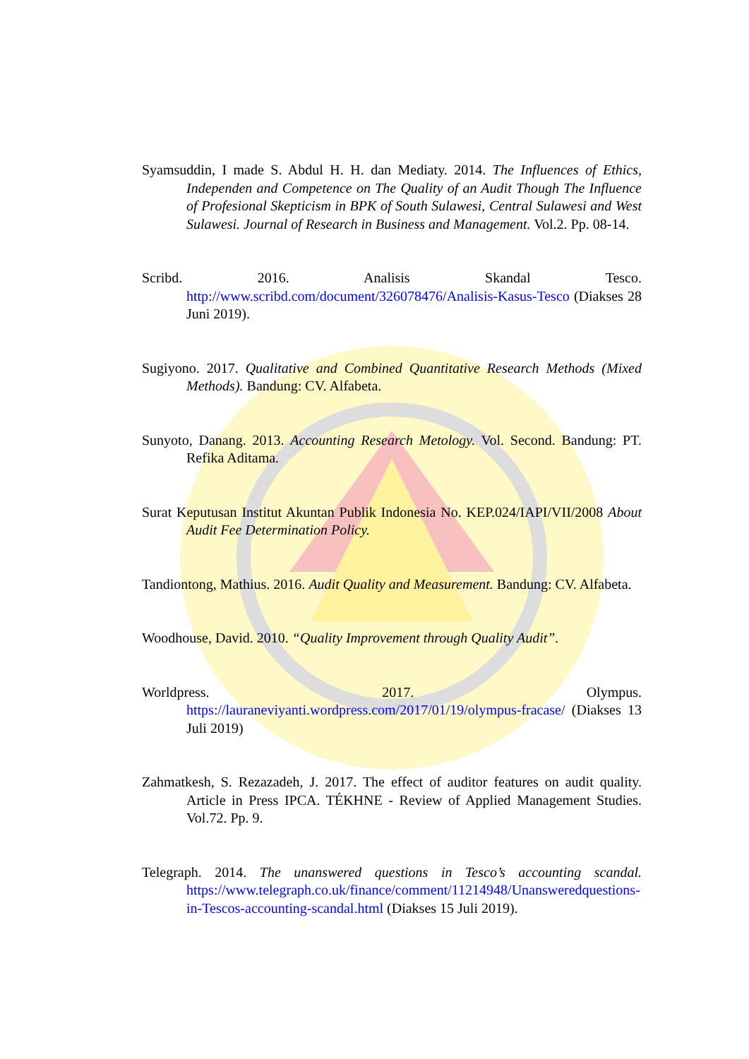Syamsuddin, I made S. Abdul H. H. dan Mediaty. 2014. The Influences of Ethics, Independen and Competence on The Quality of an Audit Though The Influence of Profesional Skepticism in BPK of South Sulawesi, Central Sulawesi and West Sulawesi. Journal of Research in Business and Management. Vol.2. Pp. 08-14.
Scribd. 2016. Analisis Skandal Tesco.
http://www.scribd.com/document/326078476/Analisis-Kasus-Tesco (Diakses 28 Juni 2019).
Sugiyono. 2017. Qualitative and Combined Quantitative Research Methods (Mixed Methods). Bandung: CV. Alfabeta.
Sunyoto, Danang. 2013. Accounting Research Metology. Vol. Second. Bandung: PT. Refika Aditama.
Surat Keputusan Institut Akuntan Publik Indonesia No. KEP.024/IAPI/VII/2008 About Audit Fee Determination Policy.
Tandiontong, Mathius. 2016. Audit Quality and Measurement. Bandung: CV. Alfabeta.
Woodhouse, David. 2010. “Quality Improvement through Quality Audit”.
Worldpress. 2017. Olympus.
https://lauraneviyanti.wordpress.com/2017/01/19/olympus-fracase/ (Diakses 13 Juli 2019)
Zahmatkesh, S. Rezazadeh, J. 2017. The effect of auditor features on audit quality. Article in Press IPCA. TÉKHNE - Review of Applied Management Studies. Vol.72. Pp. 9.
Telegraph. 2014. The unanswered questions in Tesco’s accounting scandal. https://www.telegraph.co.uk/finance/comment/11214948/Unansweredquestions-in-Tescos-accounting-scandal.html (Diakses 15 Juli 2019).